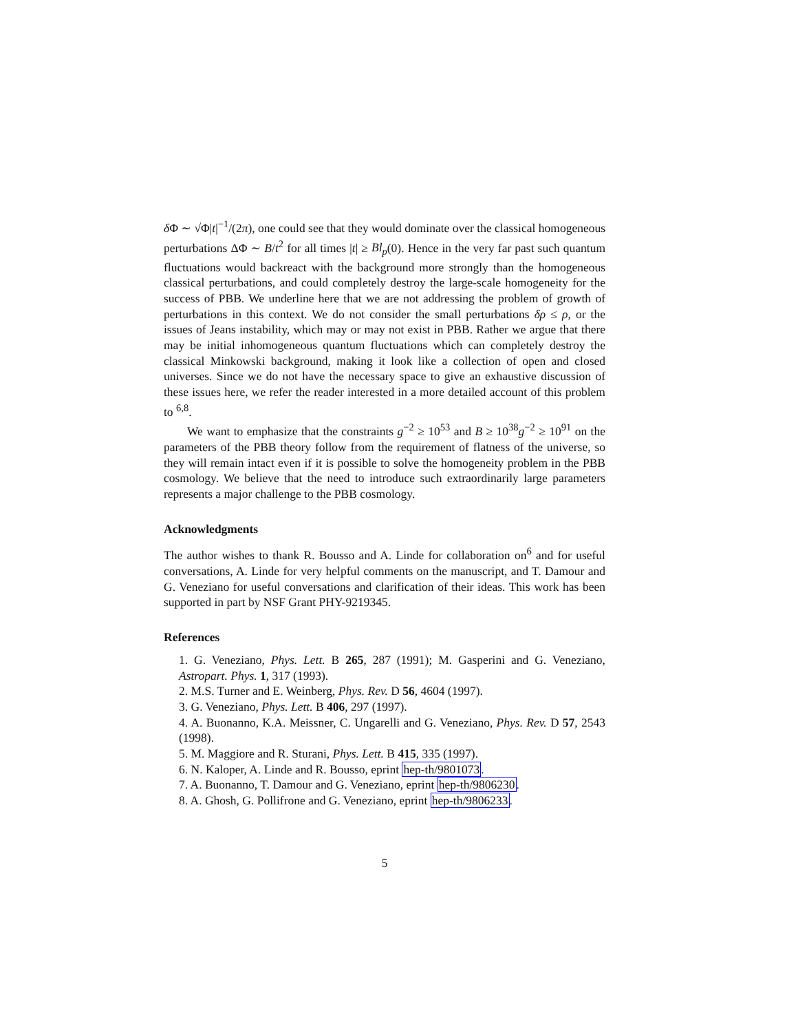δ Φ ∼ √Φ|t|<sup>−1</sup>/(2π), one could see that they would dominate over the classical homogeneous perturbations ΔΦ ∼ B/t<sup>2</sup> for all times |t| ≥ Bl<sub>p</sub>(0). Hence in the very far past such quantum fluctuations would backreact with the background more strongly than the homogeneous classical perturbations, and could completely destroy the large-scale homogeneity for the success of PBB. We underline here that we are not addressing the problem of growth of perturbations in this context. We do not consider the small perturbations δρ ≤ ρ, or the issues of Jeans instability, which may or may not exist in PBB. Rather we argue that there may be initial inhomogeneous quantum fluctuations which can completely destroy the classical Minkowski background, making it look like a collection of open and closed universes. Since we do not have the necessary space to give an exhaustive discussion of these issues here, we refer the reader interested in a more detailed account of this problem to <sup>6,8</sup>.
We want to emphasize that the constraints g<sup>−2</sup> ≥ 10<sup>53</sup> and B ≥ 10<sup>38</sup>g<sup>−2</sup> ≥ 10<sup>91</sup> on the parameters of the PBB theory follow from the requirement of flatness of the universe, so they will remain intact even if it is possible to solve the homogeneity problem in the PBB cosmology. We believe that the need to introduce such extraordinarily large parameters represents a major challenge to the PBB cosmology.
Acknowledgments
The author wishes to thank R. Bousso and A. Linde for collaboration on<sup>6</sup> and for useful conversations, A. Linde for very helpful comments on the manuscript, and T. Damour and G. Veneziano for useful conversations and clarification of their ideas. This work has been supported in part by NSF Grant PHY-9219345.
References
1. G. Veneziano, Phys. Lett. B 265, 287 (1991); M. Gasperini and G. Veneziano, Astropart. Phys. 1, 317 (1993).
2. M.S. Turner and E. Weinberg, Phys. Rev. D 56, 4604 (1997).
3. G. Veneziano, Phys. Lett. B 406, 297 (1997).
4. A. Buonanno, K.A. Meissner, C. Ungarelli and G. Veneziano, Phys. Rev. D 57, 2543 (1998).
5. M. Maggiore and R. Sturani, Phys. Lett. B 415, 335 (1997).
6. N. Kaloper, A. Linde and R. Bousso, eprint hep-th/9801073.
7. A. Buonanno, T. Damour and G. Veneziano, eprint hep-th/9806230.
8. A. Ghosh, G. Pollifrone and G. Veneziano, eprint hep-th/9806233.
5